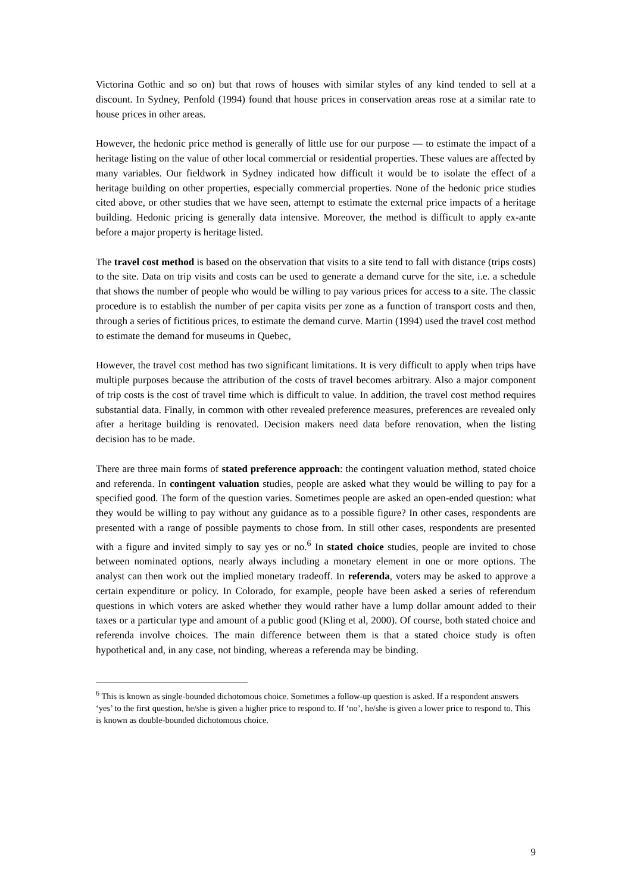Victorina Gothic and so on) but that rows of houses with similar styles of any kind tended to sell at a discount. In Sydney, Penfold (1994) found that house prices in conservation areas rose at a similar rate to house prices in other areas.
However, the hedonic price method is generally of little use for our purpose — to estimate the impact of a heritage listing on the value of other local commercial or residential properties. These values are affected by many variables. Our fieldwork in Sydney indicated how difficult it would be to isolate the effect of a heritage building on other properties, especially commercial properties. None of the hedonic price studies cited above, or other studies that we have seen, attempt to estimate the external price impacts of a heritage building. Hedonic pricing is generally data intensive. Moreover, the method is difficult to apply ex-ante before a major property is heritage listed.
The travel cost method is based on the observation that visits to a site tend to fall with distance (trips costs) to the site. Data on trip visits and costs can be used to generate a demand curve for the site, i.e. a schedule that shows the number of people who would be willing to pay various prices for access to a site. The classic procedure is to establish the number of per capita visits per zone as a function of transport costs and then, through a series of fictitious prices, to estimate the demand curve. Martin (1994) used the travel cost method to estimate the demand for museums in Quebec,
However, the travel cost method has two significant limitations. It is very difficult to apply when trips have multiple purposes because the attribution of the costs of travel becomes arbitrary. Also a major component of trip costs is the cost of travel time which is difficult to value. In addition, the travel cost method requires substantial data. Finally, in common with other revealed preference measures, preferences are revealed only after a heritage building is renovated. Decision makers need data before renovation, when the listing decision has to be made.
There are three main forms of stated preference approach: the contingent valuation method, stated choice and referenda. In contingent valuation studies, people are asked what they would be willing to pay for a specified good. The form of the question varies. Sometimes people are asked an open-ended question: what they would be willing to pay without any guidance as to a possible figure? In other cases, respondents are presented with a range of possible payments to chose from. In still other cases, respondents are presented with a figure and invited simply to say yes or no.<sup>6</sup> In stated choice studies, people are invited to chose between nominated options, nearly always including a monetary element in one or more options. The analyst can then work out the implied monetary tradeoff. In referenda, voters may be asked to approve a certain expenditure or policy. In Colorado, for example, people have been asked a series of referendum questions in which voters are asked whether they would rather have a lump dollar amount added to their taxes or a particular type and amount of a public good (Kling et al, 2000). Of course, both stated choice and referenda involve choices. The main difference between them is that a stated choice study is often hypothetical and, in any case, not binding, whereas a referenda may be binding.
<sup>6</sup> This is known as single-bounded dichotomous choice. Sometimes a follow-up question is asked. If a respondent answers ‘yes’ to the first question, he/she is given a higher price to respond to. If ‘no’, he/she is given a lower price to respond to. This is known as double-bounded dichotomous choice.
9